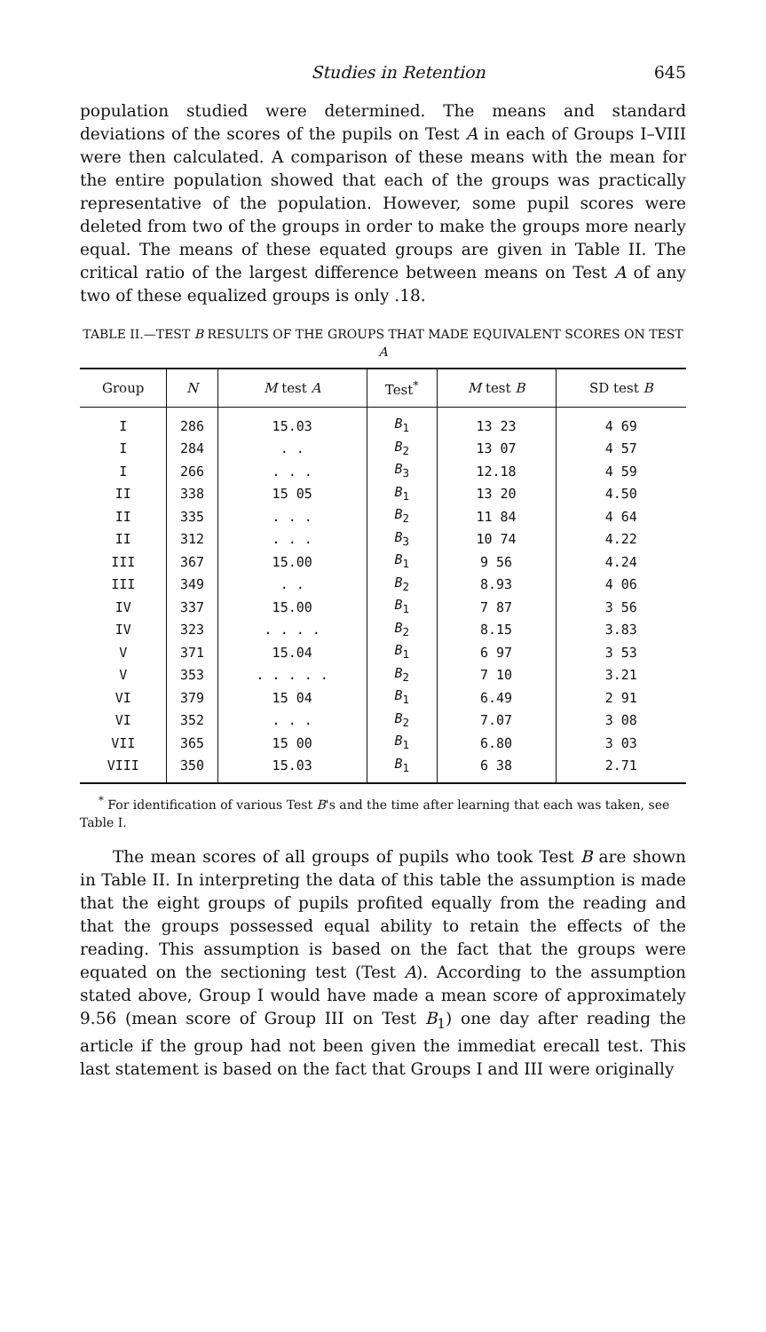Studies in Retention 645
population studied were determined. The means and standard deviations of the scores of the pupils on Test A in each of Groups I–VIII were then calculated. A comparison of these means with the mean for the entire population showed that each of the groups was practically representative of the population. However, some pupil scores were deleted from two of the groups in order to make the groups more nearly equal. The means of these equated groups are given in Table II. The critical ratio of the largest difference between means on Test A of any two of these equalized groups is only .18.
TABLE II.—TEST B RESULTS OF THE GROUPS THAT MADE EQUIVALENT SCORES ON TEST A
| Group | N | M test A | Test<sup>*</sup> | M test B | SD test B |
| --- | --- | --- | --- | --- | --- |
| I | 286 | 15.03 | B<sub>1</sub> | 13 23 | 4 69 |
| I | 284 | . . | B<sub>2</sub> | 13 07 | 4 57 |
| I | 266 | . . . | B<sub>3</sub> | 12.18 | 4 59 |
| II | 338 | 15 05 | B<sub>1</sub> | 13 20 | 4.50 |
| II | 335 | . . . | B<sub>2</sub> | 11 84 | 4 64 |
| II | 312 | . . . | B<sub>3</sub> | 10 74 | 4.22 |
| III | 367 | 15.00 | B<sub>1</sub> | 9 56 | 4.24 |
| III | 349 | . . | B<sub>2</sub> | 8.93 | 4 06 |
| IV | 337 | 15.00 | B<sub>1</sub> | 7 87 | 3 56 |
| IV | 323 | . . . . | B<sub>2</sub> | 8.15 | 3.83 |
| V | 371 | 15.04 | B<sub>1</sub> | 6 97 | 3 53 |
| V | 353 | . . . . . | B<sub>2</sub> | 7 10 | 3.21 |
| VI | 379 | 15 04 | B<sub>1</sub> | 6.49 | 2 91 |
| VI | 352 | . . . | B<sub>2</sub> | 7.07 | 3 08 |
| VII | 365 | 15 00 | B<sub>1</sub> | 6.80 | 3 03 |
| VIII | 350 | 15.03 | B<sub>1</sub> | 6 38 | 2.71 |
<sup>*</sup> For identification of various Test B's and the time after learning that each was taken, see Table I.
The mean scores of all groups of pupils who took Test B are shown in Table II. In interpreting the data of this table the assumption is made that the eight groups of pupils profited equally from the reading and that the groups possessed equal ability to retain the effects of the reading. This assumption is based on the fact that the groups were equated on the sectioning test (Test A). According to the assumption stated above, Group I would have made a mean score of approximately 9.56 (mean score of Group III on Test B<sub>1</sub>) one day after reading the article if the group had not been given the immediat erecall test. This last statement is based on the fact that Groups I and III were originally